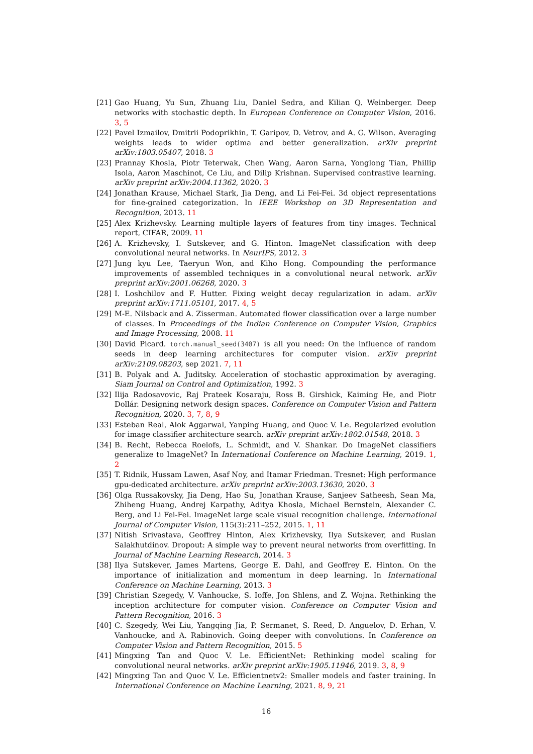[21] Gao Huang, Yu Sun, Zhuang Liu, Daniel Sedra, and Kilian Q. Weinberger. Deep networks with stochastic depth. In European Conference on Computer Vision, 2016. 3, 5
[22] Pavel Izmailov, Dmitrii Podoprikhin, T. Garipov, D. Vetrov, and A. G. Wilson. Averaging weights leads to wider optima and better generalization. arXiv preprint arXiv:1803.05407, 2018. 3
[23] Prannay Khosla, Piotr Teterwak, Chen Wang, Aaron Sarna, Yonglong Tian, Phillip Isola, Aaron Maschinot, Ce Liu, and Dilip Krishnan. Supervised contrastive learning. arXiv preprint arXiv:2004.11362, 2020. 3
[24] Jonathan Krause, Michael Stark, Jia Deng, and Li Fei-Fei. 3d object representations for fine-grained categorization. In IEEE Workshop on 3D Representation and Recognition, 2013. 11
[25] Alex Krizhevsky. Learning multiple layers of features from tiny images. Technical report, CIFAR, 2009. 11
[26] A. Krizhevsky, I. Sutskever, and G. Hinton. ImageNet classification with deep convolutional neural networks. In NeurIPS, 2012. 3
[27] Jung kyu Lee, Taeryun Won, and Kiho Hong. Compounding the performance improvements of assembled techniques in a convolutional neural network. arXiv preprint arXiv:2001.06268, 2020. 3
[28] I. Loshchilov and F. Hutter. Fixing weight decay regularization in adam. arXiv preprint arXiv:1711.05101, 2017. 4, 5
[29] M-E. Nilsback and A. Zisserman. Automated flower classification over a large number of classes. In Proceedings of the Indian Conference on Computer Vision, Graphics and Image Processing, 2008. 11
[30] David Picard. torch.manual_seed(3407) is all you need: On the influence of random seeds in deep learning architectures for computer vision. arXiv preprint arXiv:2109.08203, sep 2021. 7, 11
[31] B. Polyak and A. Juditsky. Acceleration of stochastic approximation by averaging. Siam Journal on Control and Optimization, 1992. 3
[32] Ilija Radosavovic, Raj Prateek Kosaraju, Ross B. Girshick, Kaiming He, and Piotr Dollár. Designing network design spaces. Conference on Computer Vision and Pattern Recognition, 2020. 3, 7, 8, 9
[33] Esteban Real, Alok Aggarwal, Yanping Huang, and Quoc V. Le. Regularized evolution for image classifier architecture search. arXiv preprint arXiv:1802.01548, 2018. 3
[34] B. Recht, Rebecca Roelofs, L. Schmidt, and V. Shankar. Do ImageNet classifiers generalize to ImageNet? In International Conference on Machine Learning, 2019. 1, 2
[35] T. Ridnik, Hussam Lawen, Asaf Noy, and Itamar Friedman. Tresnet: High performance gpu-dedicated architecture. arXiv preprint arXiv:2003.13630, 2020. 3
[36] Olga Russakovsky, Jia Deng, Hao Su, Jonathan Krause, Sanjeev Satheesh, Sean Ma, Zhiheng Huang, Andrej Karpathy, Aditya Khosla, Michael Bernstein, Alexander C. Berg, and Li Fei-Fei. ImageNet large scale visual recognition challenge. International Journal of Computer Vision, 115(3):211–252, 2015. 1, 11
[37] Nitish Srivastava, Geoffrey Hinton, Alex Krizhevsky, Ilya Sutskever, and Ruslan Salakhutdinov. Dropout: A simple way to prevent neural networks from overfitting. In Journal of Machine Learning Research, 2014. 3
[38] Ilya Sutskever, James Martens, George E. Dahl, and Geoffrey E. Hinton. On the importance of initialization and momentum in deep learning. In International Conference on Machine Learning, 2013. 3
[39] Christian Szegedy, V. Vanhoucke, S. Ioffe, Jon Shlens, and Z. Wojna. Rethinking the inception architecture for computer vision. Conference on Computer Vision and Pattern Recognition, 2016. 3
[40] C. Szegedy, Wei Liu, Yangqing Jia, P. Sermanet, S. Reed, D. Anguelov, D. Erhan, V. Vanhoucke, and A. Rabinovich. Going deeper with convolutions. In Conference on Computer Vision and Pattern Recognition, 2015. 5
[41] Mingxing Tan and Quoc V. Le. EfficientNet: Rethinking model scaling for convolutional neural networks. arXiv preprint arXiv:1905.11946, 2019. 3, 8, 9
[42] Mingxing Tan and Quoc V. Le. Efficientnetv2: Smaller models and faster training. In International Conference on Machine Learning, 2021. 8, 9, 21
16